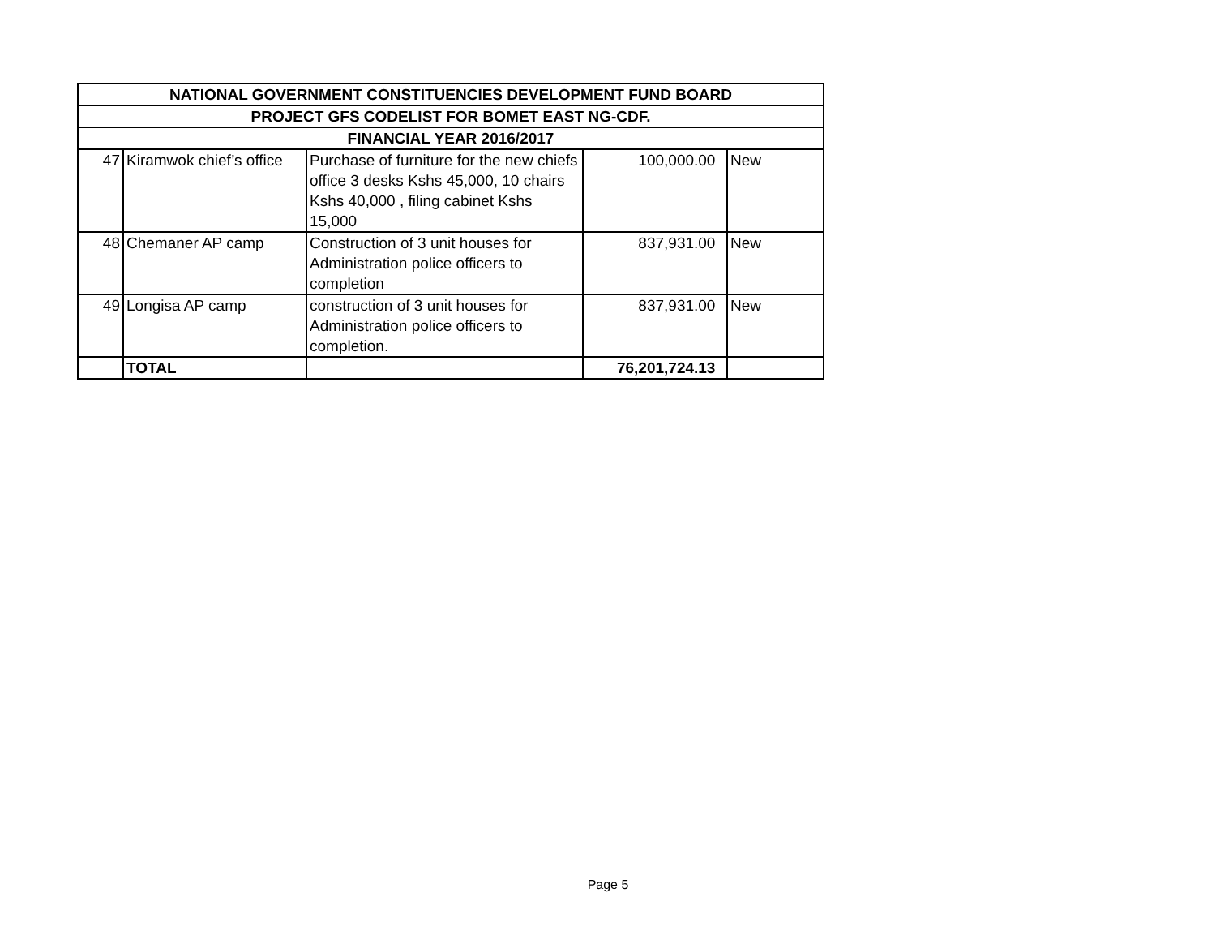| NATIONAL GOVERNMENT CONSTITUENCIES DEVELOPMENT FUND BOARD | | | | |
| --- | --- | --- | --- | --- |
| PROJECT GFS CODELIST FOR BOMET EAST NG-CDF. | | | | |
| FINANCIAL YEAR 2016/2017 | | | | |
| 47 | Kiramwok chief’s office | Purchase of furniture for the new chiefs office 3 desks Kshs 45,000, 10 chairs Kshs 40,000 , filing cabinet Kshs 15,000 | 100,000.00 | New |
| 48 | Chemaner AP camp | Construction of 3 unit houses for Administration police officers to completion | 837,931.00 | New |
| 49 | Longisa AP camp | construction of 3 unit houses for Administration police officers to completion. | 837,931.00 | New |
| | TOTAL | | 76,201,724.13 | |
Page 5